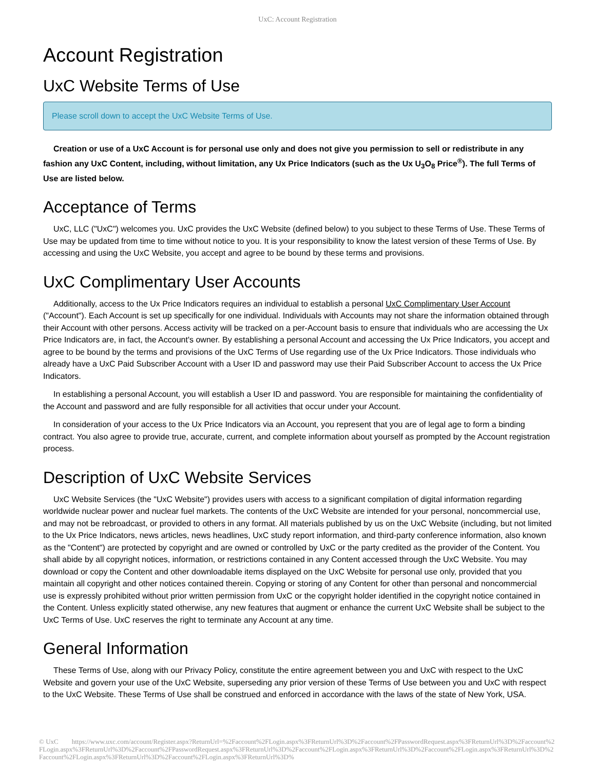UxC: Account Registration
Account Registration
UxC Website Terms of Use
Please scroll down to accept the UxC Website Terms of Use.
Creation or use of a UxC Account is for personal use only and does not give you permission to sell or redistribute in any fashion any UxC Content, including, without limitation, any Ux Price Indicators (such as the Ux U<sub>3</sub>O<sub>8</sub> Price<sup>®</sup>). The full Terms of Use are listed below.
Acceptance of Terms
UxC, LLC ("UxC") welcomes you. UxC provides the UxC Website (defined below) to you subject to these Terms of Use. These Terms of Use may be updated from time to time without notice to you. It is your responsibility to know the latest version of these Terms of Use. By accessing and using the UxC Website, you accept and agree to be bound by these terms and provisions.
UxC Complimentary User Accounts
Additionally, access to the Ux Price Indicators requires an individual to establish a personal UxC Complimentary User Account ("Account"). Each Account is set up specifically for one individual. Individuals with Accounts may not share the information obtained through their Account with other persons. Access activity will be tracked on a per-Account basis to ensure that individuals who are accessing the Ux Price Indicators are, in fact, the Account's owner. By establishing a personal Account and accessing the Ux Price Indicators, you accept and agree to be bound by the terms and provisions of the UxC Terms of Use regarding use of the Ux Price Indicators. Those individuals who already have a UxC Paid Subscriber Account with a User ID and password may use their Paid Subscriber Account to access the Ux Price Indicators.
In establishing a personal Account, you will establish a User ID and password. You are responsible for maintaining the confidentiality of the Account and password and are fully responsible for all activities that occur under your Account.
In consideration of your access to the Ux Price Indicators via an Account, you represent that you are of legal age to form a binding contract. You also agree to provide true, accurate, current, and complete information about yourself as prompted by the Account registration process.
Description of UxC Website Services
UxC Website Services (the "UxC Website") provides users with access to a significant compilation of digital information regarding worldwide nuclear power and nuclear fuel markets. The contents of the UxC Website are intended for your personal, noncommercial use, and may not be rebroadcast, or provided to others in any format. All materials published by us on the UxC Website (including, but not limited to the Ux Price Indicators, news articles, news headlines, UxC study report information, and third-party conference information, also known as the "Content") are protected by copyright and are owned or controlled by UxC or the party credited as the provider of the Content. You shall abide by all copyright notices, information, or restrictions contained in any Content accessed through the UxC Website. You may download or copy the Content and other downloadable items displayed on the UxC Website for personal use only, provided that you maintain all copyright and other notices contained therein. Copying or storing of any Content for other than personal and noncommercial use is expressly prohibited without prior written permission from UxC or the copyright holder identified in the copyright notice contained in the Content. Unless explicitly stated otherwise, any new features that augment or enhance the current UxC Website shall be subject to the UxC Terms of Use. UxC reserves the right to terminate any Account at any time.
General Information
These Terms of Use, along with our Privacy Policy, constitute the entire agreement between you and UxC with respect to the UxC Website and govern your use of the UxC Website, superseding any prior version of these Terms of Use between you and UxC with respect to the UxC Website. These Terms of Use shall be construed and enforced in accordance with the laws of the state of New York, USA.
© UxC https://www.uxc.com/account/Register.aspx?ReturnUrl=%2Faccount%2FLogin.aspx%3FReturnUrl%3D%2Faccount%2FPasswordRequest.aspx%3FReturnUrl%3D%2Faccount%2FLogin.aspx%3FReturnUrl%3D%2Faccount%2FPasswordRequest.aspx%3FReturnUrl%3D%2Faccount%2FLogin.aspx%3FReturnUrl%3D%2Faccount%2FLogin.aspx%3FReturnUrl%3D%2Faccount%2FLogin.aspx%3FReturnUrl%3D%2Faccount%2FLogin.aspx%3FReturnUrl%3D%